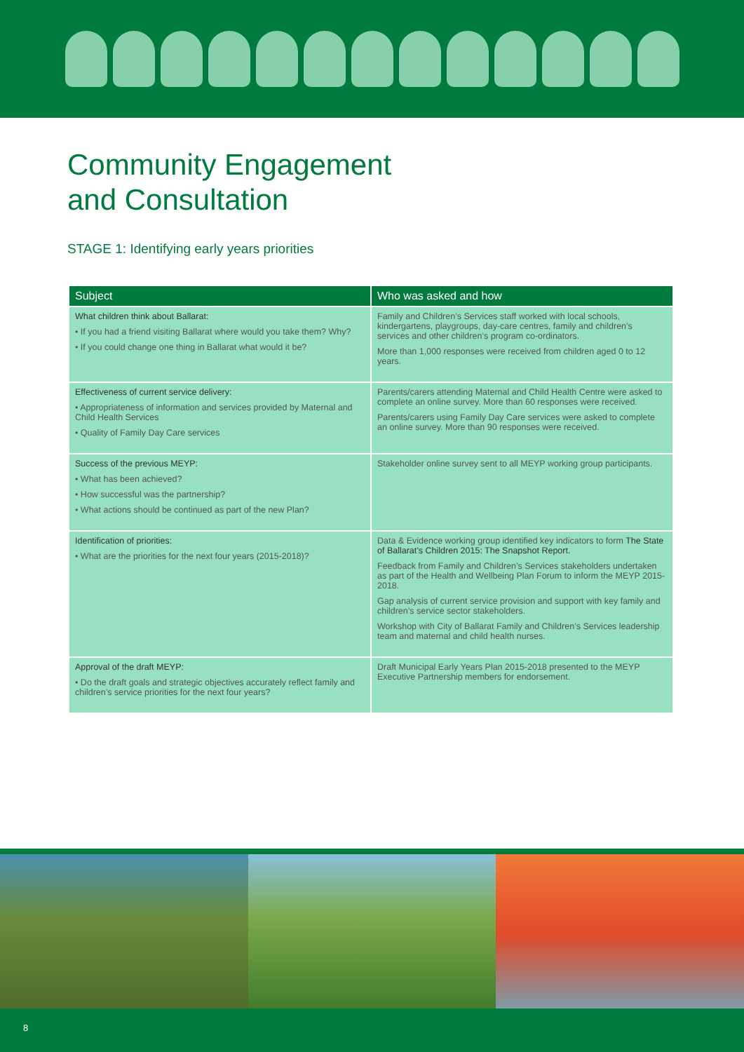Community Engagement
and Consultation
STAGE 1: Identifying early years priorities
| Subject | Who was asked and how |
| --- | --- |
| What children think about Ballarat: • If you had a friend visiting Ballarat where would you take them? Why? • If you could change one thing in Ballarat what would it be? | Family and Children’s Services staff worked with local schools, kindergartens, playgroups, day-care centres, family and children’s services and other children’s program co-ordinators. More than 1,000 responses were received from children aged 0 to 12 years. |
| Effectiveness of current service delivery: • Appropriateness of information and services provided by Maternal and Child Health Services • Quality of Family Day Care services | Parents/carers attending Maternal and Child Health Centre were asked to complete an online survey. More than 60 responses were received. Parents/carers using Family Day Care services were asked to complete an online survey. More than 90 responses were received. |
| Success of the previous MEYP: • What has been achieved? • How successful was the partnership? • What actions should be continued as part of the new Plan? | Stakeholder online survey sent to all MEYP working group participants. |
| Identification of priorities: • What are the priorities for the next four years (2015-2018)? | Data & Evidence working group identified key indicators to form The State of Ballarat’s Children 2015: The Snapshot Report. Feedback from Family and Children’s Services stakeholders undertaken as part of the Health and Wellbeing Plan Forum to inform the MEYP 2015-2018. Gap analysis of current service provision and support with key family and children’s service sector stakeholders. Workshop with City of Ballarat Family and Children’s Services leadership team and maternal and child health nurses. |
| Approval of the draft MEYP: • Do the draft goals and strategic objectives accurately reflect family and children’s service priorities for the next four years? | Draft Municipal Early Years Plan 2015-2018 presented to the MEYP Executive Partnership members for endorsement. |
8